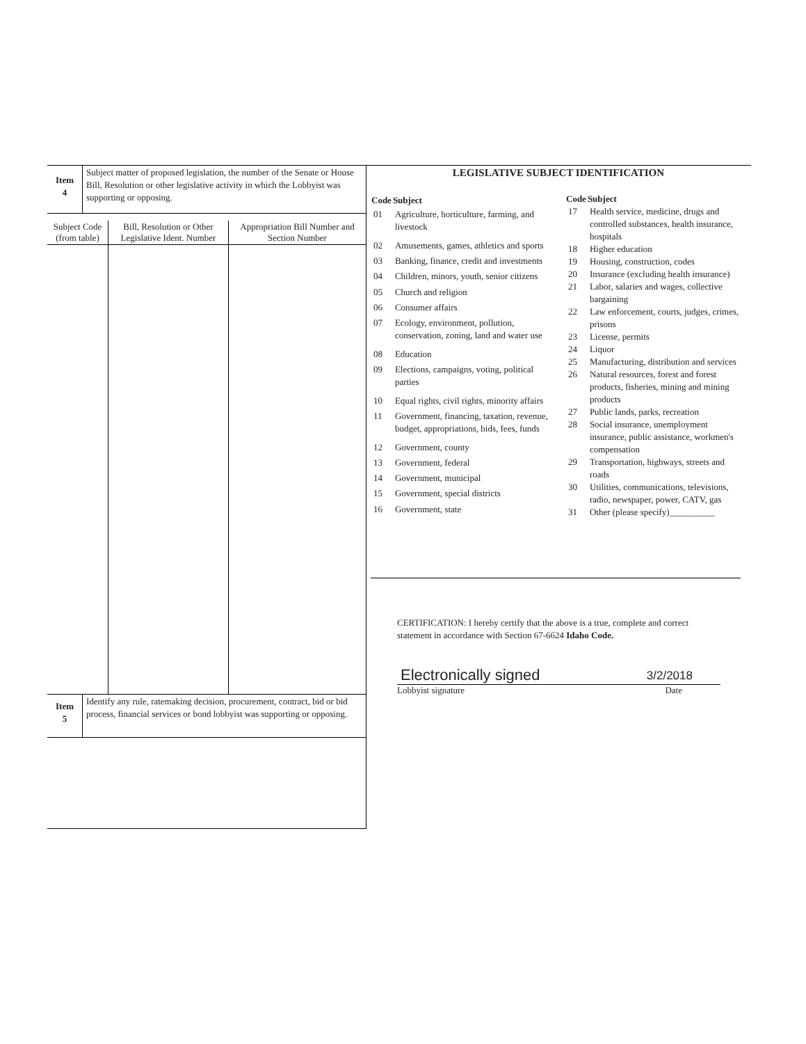| Item 4 | Subject matter of proposed legislation, the number of the Senate or House Bill, Resolution or other legislative activity in which the Lobbyist was supporting or opposing. |
| Subject Code (from table) | Bill, Resolution or Other Legislative Ident. Number | Appropriation Bill Number and Section Number |
| --- | --- | --- |
| Item 5 | Identify any rule, ratemaking decision, procurement, contract, bid or bid process, financial services or bond lobbyist was supporting or opposing. |
LEGISLATIVE SUBJECT IDENTIFICATION
| Code | Subject |
| --- | --- |
| 01 | Agriculture, horticulture, farming, and livestock |
| 02 | Amusements, games, athletics and sports |
| 03 | Banking, finance, credit and investments |
| 04 | Children, minors, youth, senior citizens |
| 05 | Church and religion |
| 06 | Consumer affairs |
| 07 | Ecology, environment, pollution, conservation, zoning, land and water use |
| 08 | Education |
| 09 | Elections, campaigns, voting, political parties |
| 10 | Equal rights, civil rights, minority affairs |
| 11 | Government, financing, taxation, revenue, budget, appropriations, bids, fees, funds |
| 12 | Government, county |
| 13 | Government, federal |
| 14 | Government, municipal |
| 15 | Government, special districts |
| 16 | Government, state |
| Code | Subject |
| --- | --- |
| 17 | Health service, medicine, drugs and controlled substances, health insurance, hospitals |
| 18 | Higher education |
| 19 | Housing, construction, codes |
| 20 | Insurance (excluding health insurance) |
| 21 | Labor, salaries and wages, collective bargaining |
| 22 | Law enforcement, courts, judges, crimes, prisons |
| 23 | License, permits |
| 24 | Liquor |
| 25 | Manufacturing, distribution and services |
| 26 | Natural resources, forest and forest products, fisheries, mining and mining products |
| 27 | Public lands, parks, recreation |
| 28 | Social insurance, unemployment insurance, public assistance, workmen's compensation |
| 29 | Transportation, highways, streets and roads |
| 30 | Utilities, communications, televisions, radio, newspaper, power, CATV, gas |
| 31 | Other (please specify)__________ |
CERTIFICATION: I hereby certify that the above is a true, complete and correct statement in accordance with Section 67-6624 Idaho Code.
Electronically signed 3/2/2018
Lobbyist signature Date